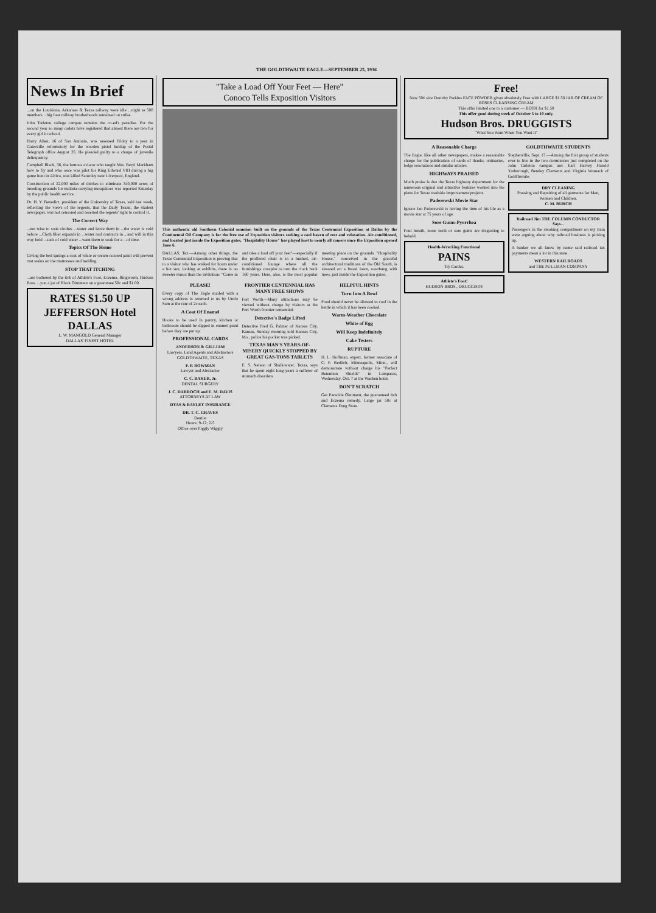THE GOLDTHWAITE EAGLE—SEPTEMBER 25, 1936
News In Brief
...on the Louisiana, Arkansas & Texas railway were idle ...night as 500 members ...big four railway brotherhoods remained on strike.
John Tarleton college campus remains the co-ed's paradise. For the second year so many cadets have registered that almost there are two for every girl in school.
Harry Allen, 16 of San Antonio, was assessed Friday to a year in Gatesville reformatory for the wooden pistol holdup of the Postal Telegraph office August 26. He pleaded guilty to a charge of juvenile delinquency.
Campbell Black, 36, the famous aviator who taught Mrs. Beryl Markham how to fly and who once was pilot for King Edward VIII during a big game hunt in Africa, was killed Saturday near Liverpool, England.
Construction of 22,000 miles of ditches to eliminate 340,000 acres of breeding grounds for malaria-carrying mosquitoes was reported Saturday by the public health service.
Dr. H. Y. Benedict, president of the University of Texas, said last week, reflecting the views of the regents, that the Daily Texan, the student newspaper, was not censored and asserted the regents' right to control it.
The Correct Way
...not wise to soak clothes ...water and leave them in ...the water is cold before ...Cloth fiber expands in ...water and contracts in ...and will in this way hold ...suds of cold water ...want them to soak for a ...of time.
Topics Of The Home
Giving the bed springs a coat of white or cream-colored paint will prevent rust stains on the mattresses and bedding.
STOP THAT ITCHING
...are bothered by the itch of Athlete's Foot, Eczema, Ringworm, Hudson Bros. ...you a jar of Black Ointment on a guarantee 50c and $1.00.
RATES $1.50 UP
JEFFERSON Hotel DALLAS
L. W. MANGOLD General Manager
DALLAS' FINEST HOTEL
"Take a Load Off Your Feet — Here"
Conoco Tells Exposition Visitors
This authentic old Southern Colonial mansion built on the grounds of the Texas Centennial Exposition at Dallas by the Continental Oil Company is for the free use of Exposition visitors seeking a cool haven of rest and relaxation. Air-conditioned, and located just inside the Exposition gates, "Hospitality House" has played host to nearly all comers since the Exposition opened June 6.
DALLAS, Tex.—Among other things, the Texas Centennial Exposition is proving that to a visitor who has walked for hours under a hot sun, looking at exhibits, there is no sweeter music than the invitation: "Come in and take a load off your feet"—especially if the proffered chair is in a hushed, air-conditioned lounge where all the furnishings conspire to turn the clock back 160 years. Here, also, is the most popular meeting place on the grounds. "Hospitality House," conceived in the graceful architectural traditions of the Old South, is situated on a broad lawn, overhung with trees, just inside the Exposition gates.
PLEASE!
Every copy of The Eagle mailed with a wrong address is returned to us by Uncle Sam at the rate of 2c each.
A Coat Of Enamel
Hooks to be used in pantry, kitchen or bathroom should be dipped in enamel paint before they are put up.
PROFESSIONAL CARDS
ANDERSON & GILLIAM
Lawyers, Land Agents and Abstractors
GOLDTHWAITE, TEXAS
F. P. BOWMAN
Lawyer and Abstractor
C. C. BAKER, Jr.
DENTAL SURGERY
J. C. DARROCH and E. M. DAVIS
ATTORNEYS AT LAW
DYAS & BAYLEY INSURANCE
DR. T. C. GRAVES
Dentist
Hours: 9-12; 2-5
Office over Piggly Wiggly
FRONTIER CENTENNIAL HAS MANY FREE SHOWS
Fort Worth—Many attractions may be viewed without charge by visitors at the Fort Worth frontier centennial.
Detective's Badge Lifted
Detective Fred G. Palmer of Kansas City, Kansas, Sunday morning told Kansas City, Mo., police his pocket was picked.
TEXAS MAN'S YEARS-OF-MISERY QUICKLY STOPPED BY GREAT GAS-TONS TABLETS
E. S. Nelson of Shallowater, Texas, says that he spent eight long years a sufferer of stomach disorders.
HELPFUL HINTS
Turn Into A Bowl
Food should never be allowed to cool in the kettle in which it has been cooked.
Warm-Weather Chocolate
White of Egg
Will Keep Indefinitely
Cake Testers
RUPTURE
H. L. Hoffman, expert, former associate of C. F. Redlich, Minneapolis, Minn., will demonstrate without charge his "Perfect Retention Shields" in Lampasas, Wednesday, Oct. 7 at the Wachen hotel.
DON'T SCRATCH
Get Paracide Ointment, the guaranteed Itch and Eczema remedy. Large jar 50c at Clements Drug Store.
Free!
New 50¢ size Dorothy Perkins FACE POWDER given absolutely Free with LARGE $1.50 JAR OF CREAM OF ROSES CLEANSING CREAM
This offer limited one to a customer — BOTH for $1.50
This offer good during week of October 5 to 10 only.
Hudson Bros. DRUGGISTS
"What You Want When You Want It"
A Reasonable Charge
The Eagle, like all other newspapers, makes a reasonable charge for the publication of cards of thanks, obituaries, lodge resolutions and similar articles.
HIGHWAYS PRAISED
Much praise is due the Texas highway department for the numerous original and attractive features worked into the plans for Texas roadside improvement projects.
Paderewski Movie Star
Ignace Jan Paderewski is having the time of his life as a movie star at 75 years of age.
Sore Gums-Pyorrhea
Foul breath, loose teeth or sore gums are disgusting to behold.
Health-Wrecking Functional
PAINS
Try Cardui.
Athlete's Foot!
HUDSON BROS., DRUGGISTS
GOLDTHWAITE STUDENTS
Stephenville, Sept. 17.—Among the first group of students ever to live in the two dormitories just completed on the John Tarleton campus are: Earl Harvey Harold Yarborough, Bentley Clements and Virginia Womack of Goldthwaite.
DRY CLEANING
Pressing and Repairing of all garments for Men, Women and Children.
C. M. BURCH
Railroad Jim THE COLUMN CONDUCTOR Says...
Passengers in the smoking compartment on my train were arguing about why railroad business is picking up.
A banker we all know by name said railroad tax payments mean a lot in this state.
WESTERN RAILROADS
and THE PULLMAN COMPANY